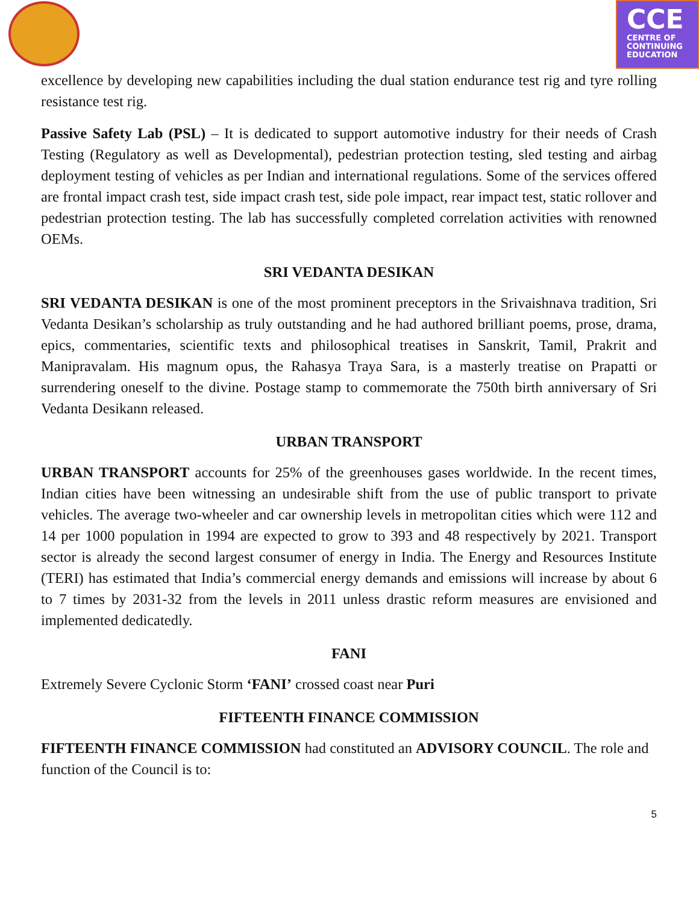CCE
CENTRE OF
CONTINUING
EDUCATION
excellence by developing new capabilities including the dual station endurance test rig and tyre rolling resistance test rig.
Passive Safety Lab (PSL) – It is dedicated to support automotive industry for their needs of Crash Testing (Regulatory as well as Developmental), pedestrian protection testing, sled testing and airbag deployment testing of vehicles as per Indian and international regulations. Some of the services offered are frontal impact crash test, side impact crash test, side pole impact, rear impact test, static rollover and pedestrian protection testing. The lab has successfully completed correlation activities with renowned OEMs.
SRI VEDANTA DESIKAN
SRI VEDANTA DESIKAN is one of the most prominent preceptors in the Srivaishnava tradition, Sri Vedanta Desikan’s scholarship as truly outstanding and he had authored brilliant poems, prose, drama, epics, commentaries, scientific texts and philosophical treatises in Sanskrit, Tamil, Prakrit and Manipravalam. His magnum opus, the Rahasya Traya Sara, is a masterly treatise on Prapatti or surrendering oneself to the divine. Postage stamp to commemorate the 750th birth anniversary of Sri Vedanta Desikann released.
URBAN TRANSPORT
URBAN TRANSPORT accounts for 25% of the greenhouses gases worldwide. In the recent times, Indian cities have been witnessing an undesirable shift from the use of public transport to private vehicles. The average two-wheeler and car ownership levels in metropolitan cities which were 112 and 14 per 1000 population in 1994 are expected to grow to 393 and 48 respectively by 2021. Transport sector is already the second largest consumer of energy in India. The Energy and Resources Institute (TERI) has estimated that India’s commercial energy demands and emissions will increase by about 6 to 7 times by 2031-32 from the levels in 2011 unless drastic reform measures are envisioned and implemented dedicatedly.
FANI
Extremely Severe Cyclonic Storm ‘FANI’ crossed coast near Puri
FIFTEENTH FINANCE COMMISSION
FIFTEENTH FINANCE COMMISSION had constituted an ADVISORY COUNCIL. The role and function of the Council is to:
5